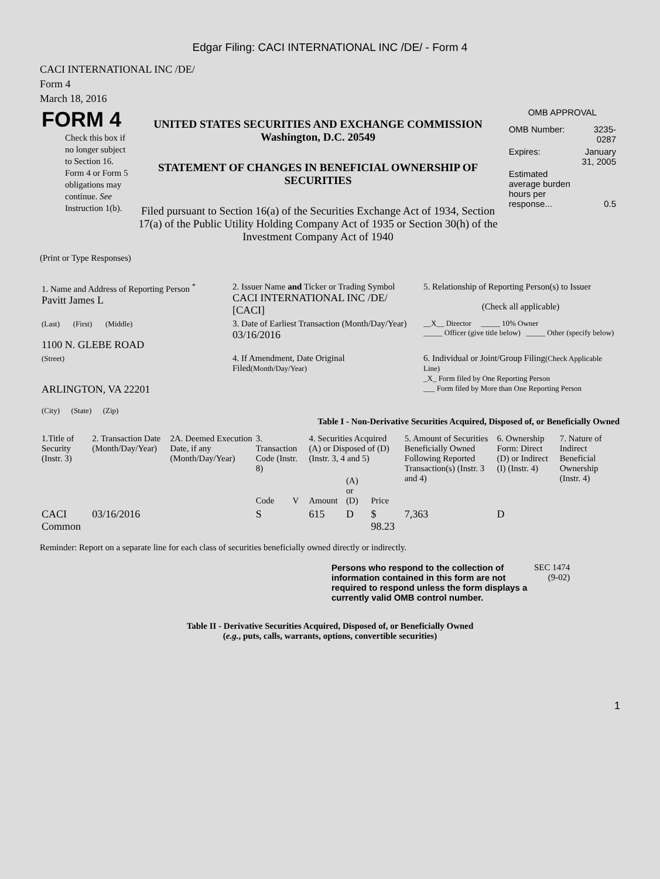Edgar Filing: CACI INTERNATIONAL INC /DE/ - Form 4
CACI INTERNATIONAL INC /DE/
Form 4
March 18, 2016
| FORM 4 Check this box if no longer subject to Section 16. Form 4 or Form 5 obligations may continue. See Instruction 1(b). | UNITED STATES SECURITIES AND EXCHANGE COMMISSION Washington, D.C. 20549 STATEMENT OF CHANGES IN BENEFICIAL OWNERSHIP OF SECURITIES Filed pursuant to Section 16(a) of the Securities Exchange Act of 1934, Section 17(a) of the Public Utility Holding Company Act of 1935 or Section 30(h) of the Investment Company Act of 1940 | OMB APPROVAL / OMB Number: / 3235-0287 / / Expires: / January 31, 2005 / / Estimated average burden hours per response... / 0.5 / |
(Print or Type Responses)
| 1. Name and Address of Reporting Person <sup>*</sup> Pavitt James L | 2. Issuer Name and Ticker or Trading Symbol CACI INTERNATIONAL INC /DE/ [CACI] | 5. Relationship of Reporting Person(s) to Issuer (Check all applicable) |
| (Last) (First) (Middle) 1100 N. GLEBE ROAD | 3. Date of Earliest Transaction (Month/Day/Year) 03/16/2016 | __X__ Director _____ 10% Owner _____ Officer (give title below) _____ Other (specify below) |
| (Street) ARLINGTON, VA 22201 (City) (State) (Zip) | 4. If Amendment, Date Original Filed (Month/Day/Year) | 6. Individual or Joint/Group Filing (Check Applicable Line) _X_ Form filed by One Reporting Person ___ Form filed by More than One Reporting Person |
Table I - Non-Derivative Securities Acquired, Disposed of, or Beneficially Owned
| 1.Title of Security (Instr. 3) | 2. Transaction Date (Month/Day/Year) | 2A. Deemed Execution Date, if any (Month/Day/Year) | 3. Transaction Code (Instr. 8) | | 4. Securities Acquired (A) or Disposed of (D) (Instr. 3, 4 and 5) | | | 5. Amount of Securities Beneficially Owned Following Reported Transaction(s) (Instr. 3 and 4) | 6. Ownership Form: Direct (D) or Indirect (I) (Instr. 4) | 7. Nature of Indirect Beneficial Ownership (Instr. 4) |
| --- | --- | --- | --- | --- | --- | --- | --- | --- | --- | --- |
| | | | Code | V | Amount | (A) or (D) | Price | | | |
| CACI Common | 03/16/2016 | | S | | 615 | D | $ 98.23 | 7,363 | D | |
Reminder: Report on a separate line for each class of securities beneficially owned directly or indirectly.
| Persons who respond to the collection of information contained in this form are not required to respond unless the form displays a currently valid OMB control number. | SEC 1474 (9-02) |
Table II - Derivative Securities Acquired, Disposed of, or Beneficially Owned
(e.g., puts, calls, warrants, options, convertible securities)
1